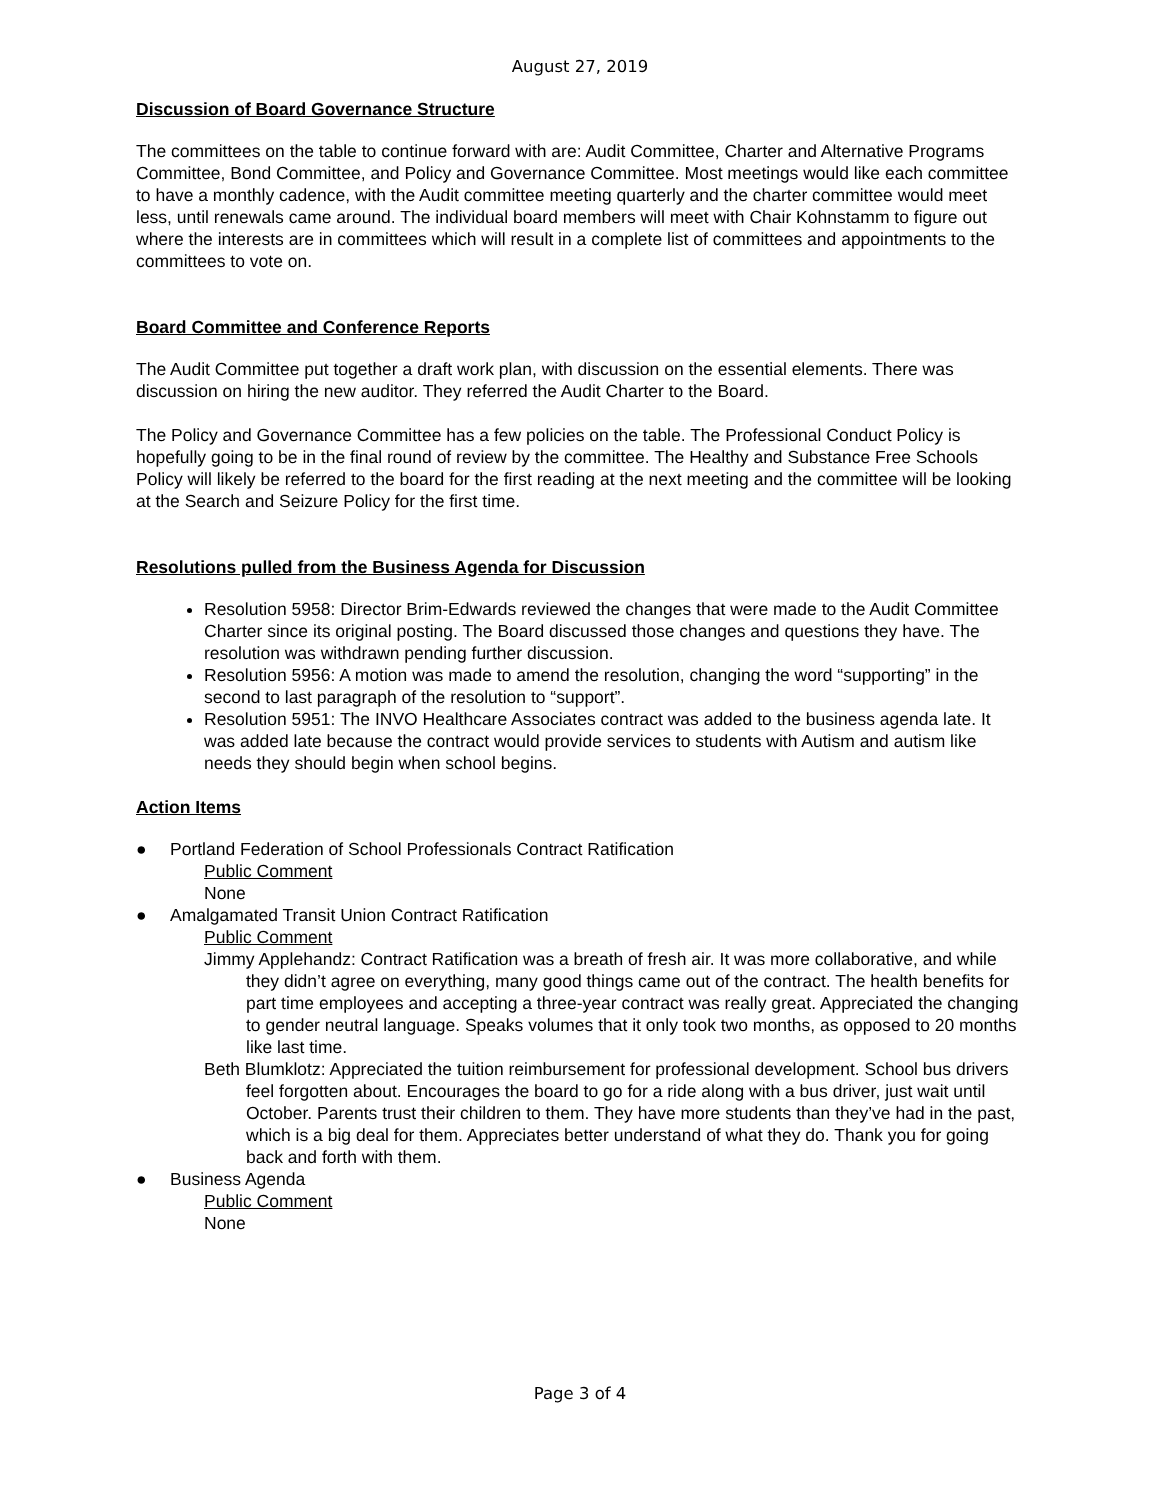August 27, 2019
Discussion of Board Governance Structure
The committees on the table to continue forward with are: Audit Committee, Charter and Alternative Programs Committee, Bond Committee, and Policy and Governance Committee. Most meetings would like each committee to have a monthly cadence, with the Audit committee meeting quarterly and the charter committee would meet less, until renewals came around. The individual board members will meet with Chair Kohnstamm to figure out where the interests are in committees which will result in a complete list of committees and appointments to the committees to vote on.
Board Committee and Conference Reports
The Audit Committee put together a draft work plan, with discussion on the essential elements. There was discussion on hiring the new auditor. They referred the Audit Charter to the Board.
The Policy and Governance Committee has a few policies on the table. The Professional Conduct Policy is hopefully going to be in the final round of review by the committee. The Healthy and Substance Free Schools Policy will likely be referred to the board for the first reading at the next meeting and the committee will be looking at the Search and Seizure Policy for the first time.
Resolutions pulled from the Business Agenda for Discussion
Resolution 5958: Director Brim-Edwards reviewed the changes that were made to the Audit Committee Charter since its original posting. The Board discussed those changes and questions they have. The resolution was withdrawn pending further discussion.
Resolution 5956: A motion was made to amend the resolution, changing the word “supporting” in the second to last paragraph of the resolution to “support”.
Resolution 5951: The INVO Healthcare Associates contract was added to the business agenda late. It was added late because the contract would provide services to students with Autism and autism like needs they should begin when school begins.
Action Items
● Portland Federation of School Professionals Contract Ratification
Public Comment
None
● Amalgamated Transit Union Contract Ratification
Public Comment
Jimmy Applehandz: Contract Ratification was a breath of fresh air. It was more collaborative, and while they didn’t agree on everything, many good things came out of the contract. The health benefits for part time employees and accepting a three-year contract was really great. Appreciated the changing to gender neutral language. Speaks volumes that it only took two months, as opposed to 20 months like last time.
Beth Blumklotz: Appreciated the tuition reimbursement for professional development. School bus drivers feel forgotten about. Encourages the board to go for a ride along with a bus driver, just wait until October. Parents trust their children to them. They have more students than they’ve had in the past, which is a big deal for them. Appreciates better understand of what they do. Thank you for going back and forth with them.
● Business Agenda
Public Comment
None
Page 3 of 4